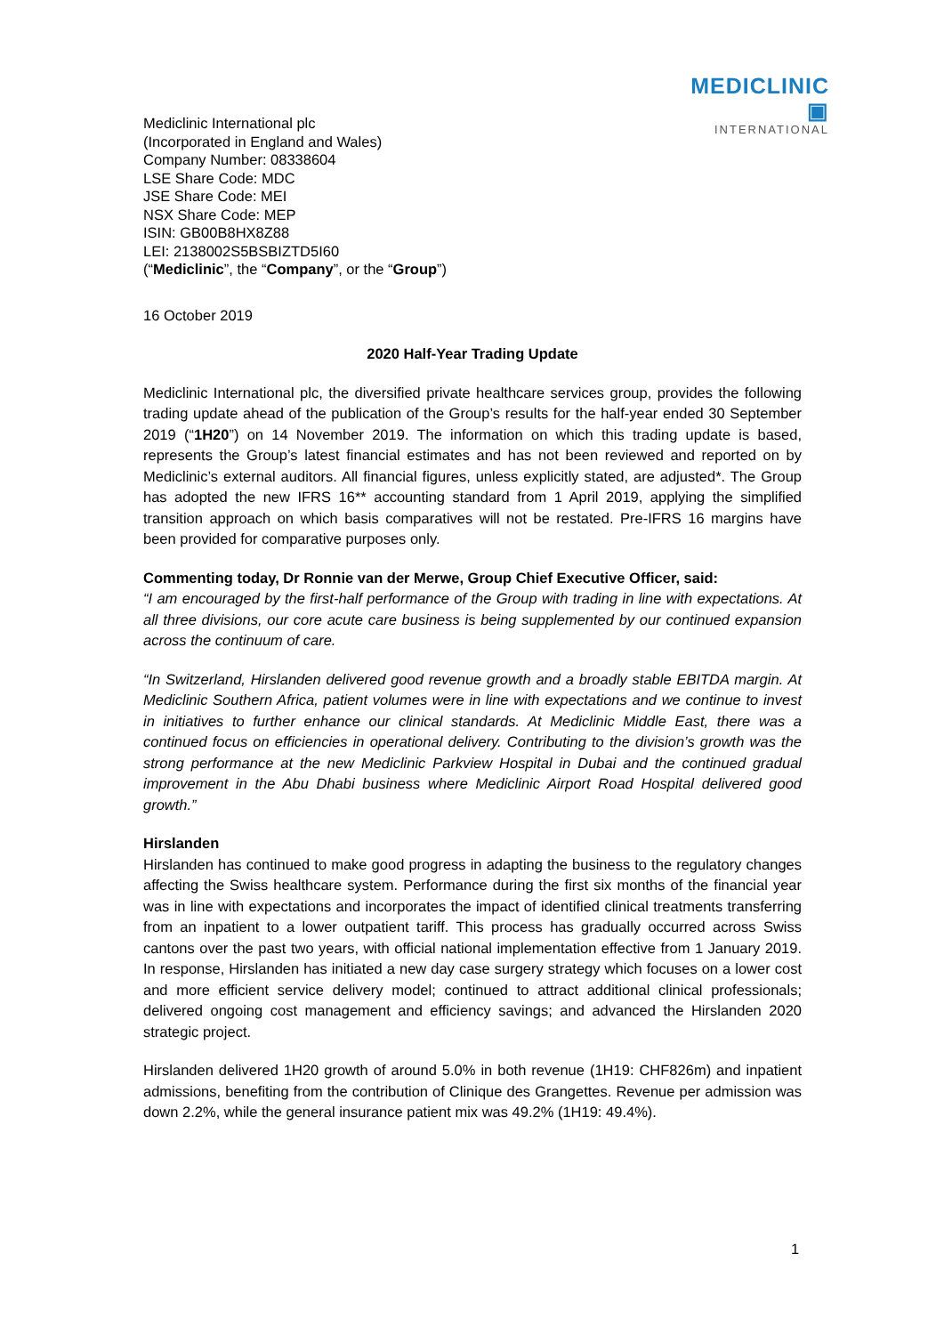MEDICLINIC ▣
INTERNATIONAL
Mediclinic International plc
(Incorporated in England and Wales)
Company Number: 08338604
LSE Share Code: MDC
JSE Share Code: MEI
NSX Share Code: MEP
ISIN: GB00B8HX8Z88
LEI: 2138002S5BSBIZTD5I60
(“Mediclinic”, the “Company”, or the “Group”)
16 October 2019
2020 Half-Year Trading Update
Mediclinic International plc, the diversified private healthcare services group, provides the following trading update ahead of the publication of the Group’s results for the half-year ended 30 September 2019 (“1H20”) on 14 November 2019. The information on which this trading update is based, represents the Group’s latest financial estimates and has not been reviewed and reported on by Mediclinic’s external auditors. All financial figures, unless explicitly stated, are adjusted*. The Group has adopted the new IFRS 16** accounting standard from 1 April 2019, applying the simplified transition approach on which basis comparatives will not be restated. Pre-IFRS 16 margins have been provided for comparative purposes only.
Commenting today, Dr Ronnie van der Merwe, Group Chief Executive Officer, said:
“I am encouraged by the first-half performance of the Group with trading in line with expectations. At all three divisions, our core acute care business is being supplemented by our continued expansion across the continuum of care.
“In Switzerland, Hirslanden delivered good revenue growth and a broadly stable EBITDA margin. At Mediclinic Southern Africa, patient volumes were in line with expectations and we continue to invest in initiatives to further enhance our clinical standards. At Mediclinic Middle East, there was a continued focus on efficiencies in operational delivery. Contributing to the division’s growth was the strong performance at the new Mediclinic Parkview Hospital in Dubai and the continued gradual improvement in the Abu Dhabi business where Mediclinic Airport Road Hospital delivered good growth.”
Hirslanden
Hirslanden has continued to make good progress in adapting the business to the regulatory changes affecting the Swiss healthcare system. Performance during the first six months of the financial year was in line with expectations and incorporates the impact of identified clinical treatments transferring from an inpatient to a lower outpatient tariff. This process has gradually occurred across Swiss cantons over the past two years, with official national implementation effective from 1 January 2019. In response, Hirslanden has initiated a new day case surgery strategy which focuses on a lower cost and more efficient service delivery model; continued to attract additional clinical professionals; delivered ongoing cost management and efficiency savings; and advanced the Hirslanden 2020 strategic project.
Hirslanden delivered 1H20 growth of around 5.0% in both revenue (1H19: CHF826m) and inpatient admissions, benefiting from the contribution of Clinique des Grangettes. Revenue per admission was down 2.2%, while the general insurance patient mix was 49.2% (1H19: 49.4%).
1